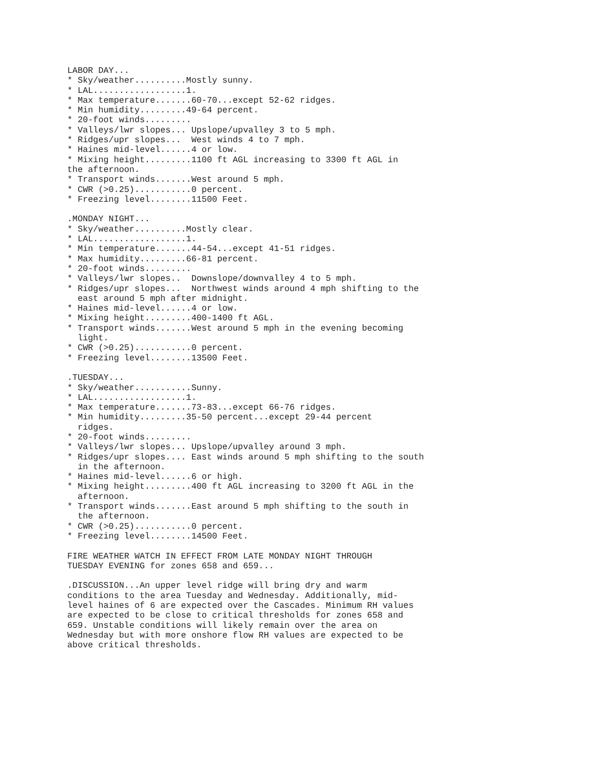LABOR DAY...
* Sky/weather..........Mostly sunny.
* LAL..................1.
* Max temperature.......60-70...except 52-62 ridges.
* Min humidity.........49-64 percent.
* 20-foot winds.........
* Valleys/lwr slopes... Upslope/upvalley 3 to 5 mph.
* Ridges/upr slopes...  West winds 4 to 7 mph.
* Haines mid-level......4 or low.
* Mixing height.........1100 ft AGL increasing to 3300 ft AGL in
the afternoon.
* Transport winds.......West around 5 mph.
* CWR (>0.25)...........0 percent.
* Freezing level........11500 Feet.

.MONDAY NIGHT...
* Sky/weather..........Mostly clear.
* LAL..................1.
* Min temperature.......44-54...except 41-51 ridges.
* Max humidity.........66-81 percent.
* 20-foot winds.........
* Valleys/lwr slopes..  Downslope/downvalley 4 to 5 mph.
* Ridges/upr slopes...  Northwest winds around 4 mph shifting to the
  east around 5 mph after midnight.
* Haines mid-level......4 or low.
* Mixing height.........400-1400 ft AGL.
* Transport winds.......West around 5 mph in the evening becoming
  light.
* CWR (>0.25)...........0 percent.
* Freezing level........13500 Feet.

.TUESDAY...
* Sky/weather...........Sunny.
* LAL..................1.
* Max temperature.......73-83...except 66-76 ridges.
* Min humidity.........35-50 percent...except 29-44 percent
  ridges.
* 20-foot winds.........
* Valleys/lwr slopes... Upslope/upvalley around 3 mph.
* Ridges/upr slopes.... East winds around 5 mph shifting to the south
  in the afternoon.
* Haines mid-level......6 or high.
* Mixing height.........400 ft AGL increasing to 3200 ft AGL in the
  afternoon.
* Transport winds.......East around 5 mph shifting to the south in
  the afternoon.
* CWR (>0.25)...........0 percent.
* Freezing level........14500 Feet.

FIRE WEATHER WATCH IN EFFECT FROM LATE MONDAY NIGHT THROUGH
TUESDAY EVENING for zones 658 and 659...

.DISCUSSION...An upper level ridge will bring dry and warm
conditions to the area Tuesday and Wednesday. Additionally, mid-
level haines of 6 are expected over the Cascades. Minimum RH values
are expected to be close to critical thresholds for zones 658 and
659. Unstable conditions will likely remain over the area on
Wednesday but with more onshore flow RH values are expected to be
above critical thresholds.